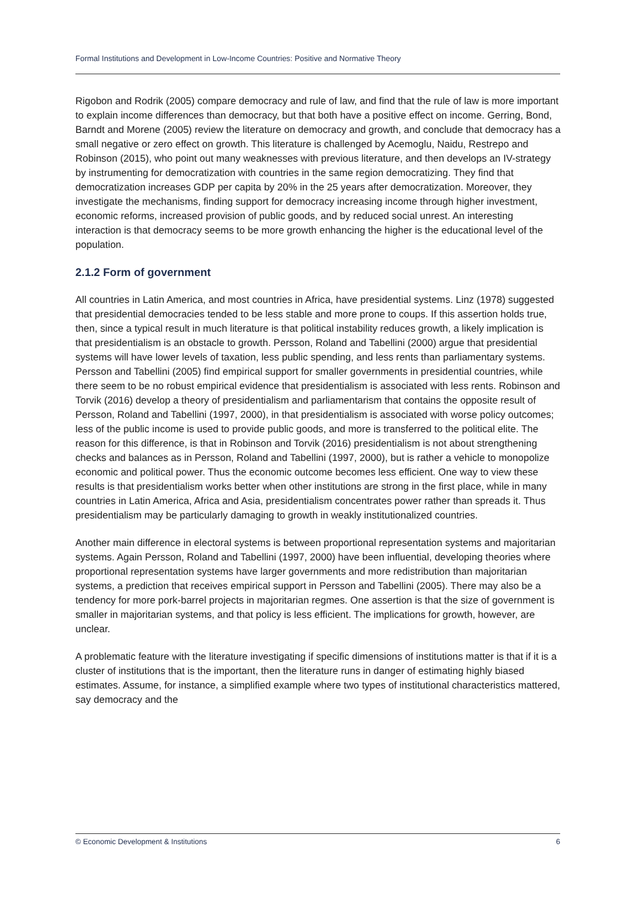Formal Institutions and Development in Low-Income Countries: Positive and Normative Theory
Rigobon and Rodrik (2005) compare democracy and rule of law, and find that the rule of law is more important to explain income differences than democracy, but that both have a positive effect on income. Gerring, Bond, Barndt and Morene (2005) review the literature on democracy and growth, and conclude that democracy has a small negative or zero effect on growth. This literature is challenged by Acemoglu, Naidu, Restrepo and Robinson (2015), who point out many weaknesses with previous literature, and then develops an IV-strategy by instrumenting for democratization with countries in the same region democratizing. They find that democratization increases GDP per capita by 20% in the 25 years after democratization. Moreover, they investigate the mechanisms, finding support for democracy increasing income through higher investment, economic reforms, increased provision of public goods, and by reduced social unrest. An interesting interaction is that democracy seems to be more growth enhancing the higher is the educational level of the population.
2.1.2 Form of government
All countries in Latin America, and most countries in Africa, have presidential systems. Linz (1978) suggested that presidential democracies tended to be less stable and more prone to coups. If this assertion holds true, then, since a typical result in much literature is that political instability reduces growth, a likely implication is that presidentialism is an obstacle to growth. Persson, Roland and Tabellini (2000) argue that presidential systems will have lower levels of taxation, less public spending, and less rents than parliamentary systems. Persson and Tabellini (2005) find empirical support for smaller governments in presidential countries, while there seem to be no robust empirical evidence that presidentialism is associated with less rents. Robinson and Torvik (2016) develop a theory of presidentialism and parliamentarism that contains the opposite result of Persson, Roland and Tabellini (1997, 2000), in that presidentialism is associated with worse policy outcomes; less of the public income is used to provide public goods, and more is transferred to the political elite. The reason for this difference, is that in Robinson and Torvik (2016) presidentialism is not about strengthening checks and balances as in Persson, Roland and Tabellini (1997, 2000), but is rather a vehicle to monopolize economic and political power. Thus the economic outcome becomes less efficient. One way to view these results is that presidentialism works better when other institutions are strong in the first place, while in many countries in Latin America, Africa and Asia, presidentialism concentrates power rather than spreads it. Thus presidentialism may be particularly damaging to growth in weakly institutionalized countries.
Another main difference in electoral systems is between proportional representation systems and majoritarian systems. Again Persson, Roland and Tabellini (1997, 2000) have been influential, developing theories where proportional representation systems have larger governments and more redistribution than majoritarian systems, a prediction that receives empirical support in Persson and Tabellini (2005). There may also be a tendency for more pork-barrel projects in majoritarian regmes. One assertion is that the size of government is smaller in majoritarian systems, and that policy is less efficient. The implications for growth, however, are unclear.
A problematic feature with the literature investigating if specific dimensions of institutions matter is that if it is a cluster of institutions that is the important, then the literature runs in danger of estimating highly biased estimates. Assume, for instance, a simplified example where two types of institutional characteristics mattered, say democracy and the
© Economic Development & Institutions 6